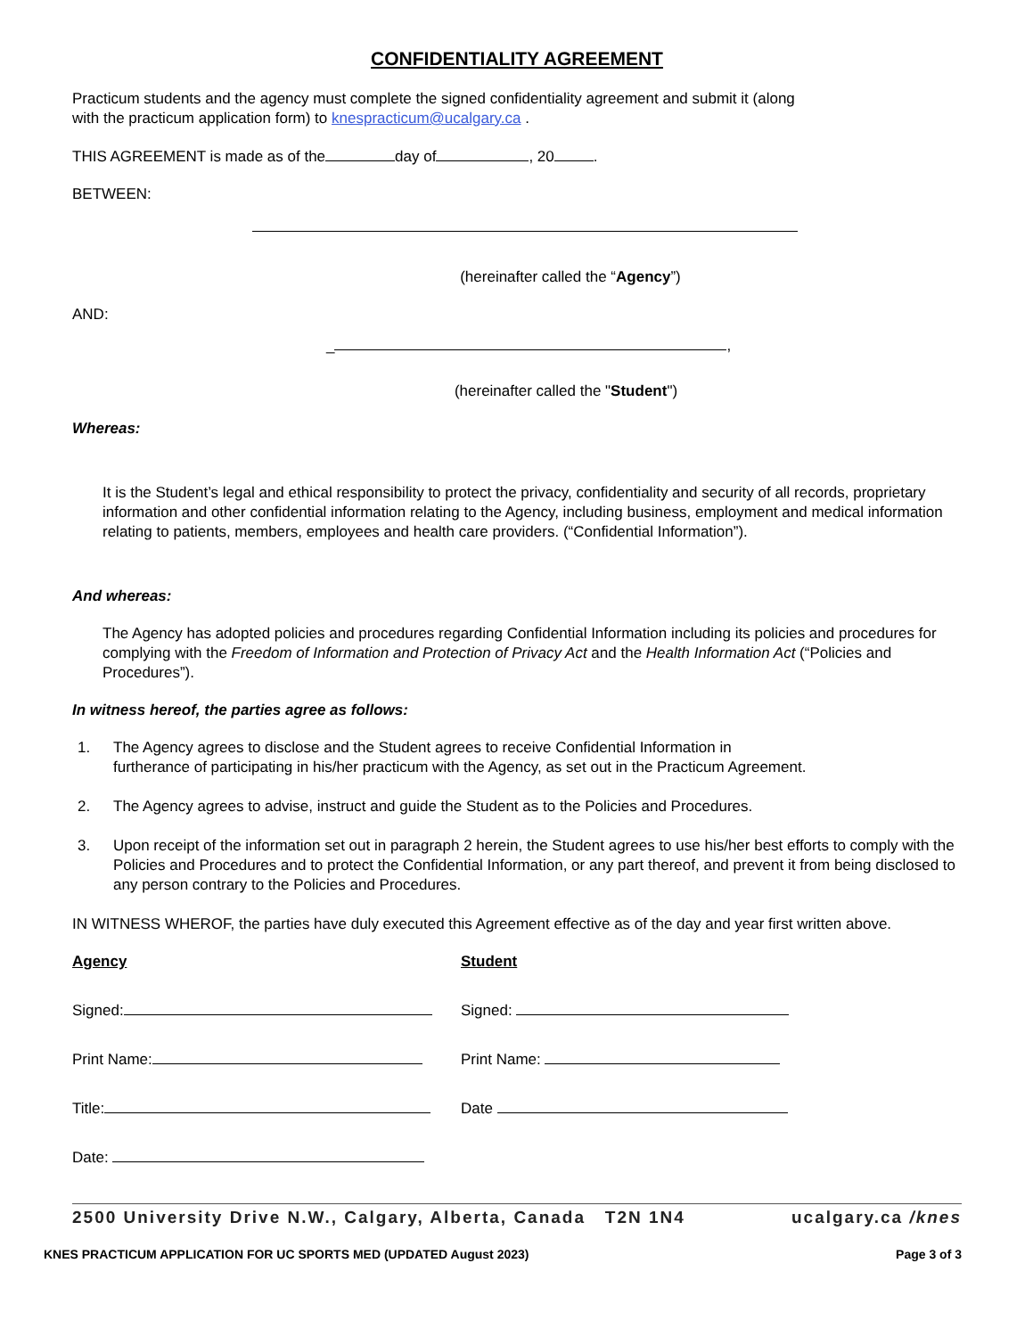CONFIDENTIALITY AGREEMENT
Practicum students and the agency must complete the signed confidentiality agreement and submit it (along
with the practicum application form) to knespracticum@ucalgary.ca .
THIS AGREEMENT is made as of the day of , 20 .
BETWEEN:
(hereinafter called the “Agency”)
AND:
_ ,
(hereinafter called the "Student")
Whereas:
It is the Student’s legal and ethical responsibility to protect the privacy, confidentiality and security of all records, proprietary information and other confidential information relating to the Agency, including business, employment and medical information relating to patients, members, employees and health care providers. (“Confidential Information”).
And whereas:
The Agency has adopted policies and procedures regarding Confidential Information including its policies and procedures for complying with the Freedom of Information and Protection of Privacy Act and the Health Information Act (“Policies and Procedures”).
In witness hereof, the parties agree as follows:
1. The Agency agrees to disclose and the Student agrees to receive Confidential Information in furtherance of participating in his/her practicum with the Agency, as set out in the Practicum Agreement.
2. The Agency agrees to advise, instruct and guide the Student as to the Policies and Procedures.
3. Upon receipt of the information set out in paragraph 2 herein, the Student agrees to use his/her best efforts to comply with the Policies and Procedures and to protect the Confidential Information, or any part thereof, and prevent it from being disclosed to any person contrary to the Policies and Procedures.
IN WITNESS WHEROF, the parties have duly executed this Agreement effective as of the day and year first written above.
Agency
Signed:
Print Name:
Title:
Date:
Student
Signed:
Print Name:
Date
2500 University Drive N.W., Calgary, Alberta, Canada T2N 1N4 ucalgary.ca /knes
KNES PRACTICUM APPLICATION FOR UC SPORTS MED (UPDATED August 2023) Page 3 of 3